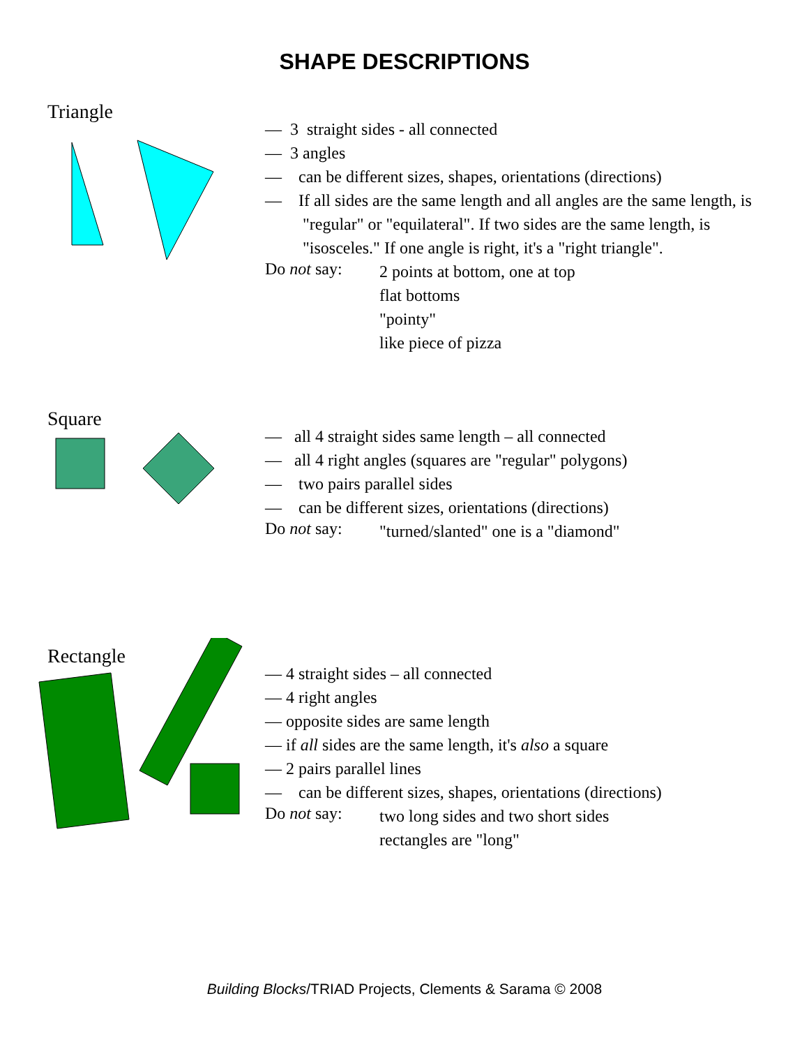SHAPE DESCRIPTIONS
Triangle
— 3 straight sides - all connected
— 3 angles
— can be different sizes, shapes, orientations (directions)
— If all sides are the same length and all angles are the same length, is "regular" or "equilateral". If two sides are the same length, is "isosceles." If one angle is right, it's a "right triangle".
Do not say:
2 points at bottom, one at top
flat bottoms
"pointy"
like piece of pizza
Square
— all 4 straight sides same length – all connected
— all 4 right angles (squares are "regular" polygons)
— two pairs parallel sides
— can be different sizes, orientations (directions)
Do not say:
"turned/slanted" one is a "diamond"
Rectangle
— 4 straight sides – all connected
— 4 right angles
— opposite sides are same length
— if all sides are the same length, it's also a square
— 2 pairs parallel lines
— can be different sizes, shapes, orientations (directions)
Do not say:
two long sides and two short sides
rectangles are "long"
Building Blocks/TRIAD Projects, Clements & Sarama © 2008